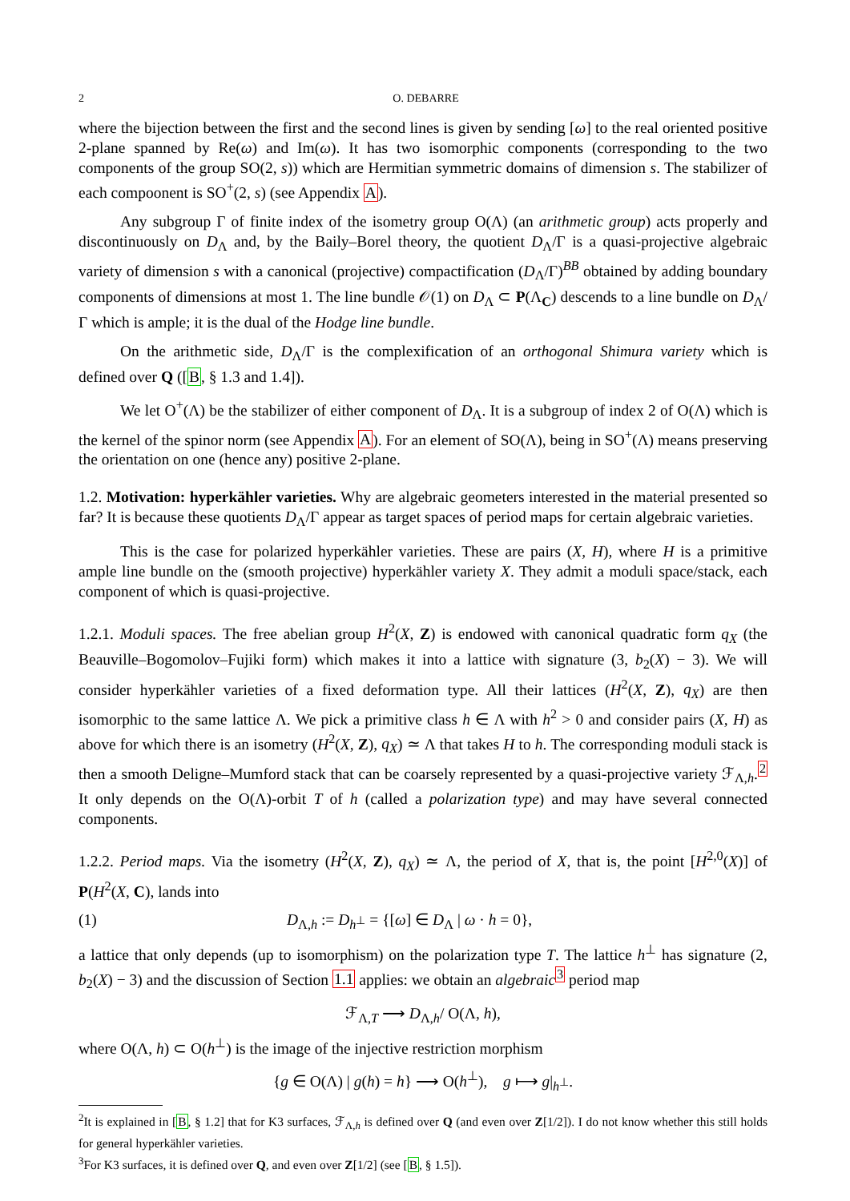2 O. DEBARRE
where the bijection between the first and the second lines is given by sending [ω] to the real oriented positive 2-plane spanned by Re(ω) and Im(ω). It has two isomorphic components (corresponding to the two components of the group SO(2, s)) which are Hermitian symmetric domains of dimension s. The stabilizer of each compoonent is SO<sup>+</sup>(2, s) (see Appendix A).
Any subgroup Γ of finite index of the isometry group O(Λ) (an arithmetic group) acts properly and discontinuously on D<sub>Λ</sub> and, by the Baily–Borel theory, the quotient D<sub>Λ</sub>/Γ is a quasi-projective algebraic variety of dimension s with a canonical (projective) compactification (D<sub>Λ</sub>/Γ)<sup>BB</sup> obtained by adding boundary components of dimensions at most 1. The line bundle 𝒪(1) on D<sub>Λ</sub> ⊂ P(Λ<sub>C</sub>) descends to a line bundle on D<sub>Λ</sub>/Γ which is ample; it is the dual of the Hodge line bundle.
On the arithmetic side, D<sub>Λ</sub>/Γ is the complexification of an orthogonal Shimura variety which is defined over Q ([B, § 1.3 and 1.4]).
We let O<sup>+</sup>(Λ) be the stabilizer of either component of D<sub>Λ</sub>. It is a subgroup of index 2 of O(Λ) which is the kernel of the spinor norm (see Appendix A). For an element of SO(Λ), being in SO<sup>+</sup>(Λ) means preserving the orientation on one (hence any) positive 2-plane.
1.2. Motivation: hyperkähler varieties. Why are algebraic geometers interested in the material presented so far? It is because these quotients D<sub>Λ</sub>/Γ appear as target spaces of period maps for certain algebraic varieties.
This is the case for polarized hyperkähler varieties. These are pairs (X, H), where H is a primitive ample line bundle on the (smooth projective) hyperkähler variety X. They admit a moduli space/stack, each component of which is quasi-projective.
1.2.1. Moduli spaces. The free abelian group H<sup>2</sup>(X, Z) is endowed with canonical quadratic form q<sub>X</sub> (the Beauville–Bogomolov–Fujiki form) which makes it into a lattice with signature (3, b<sub>2</sub>(X) − 3). We will consider hyperkähler varieties of a fixed deformation type. All their lattices (H<sup>2</sup>(X, Z), q<sub>X</sub>) are then isomorphic to the same lattice Λ. We pick a primitive class h ∈ Λ with h<sup>2</sup> > 0 and consider pairs (X, H) as above for which there is an isometry (H<sup>2</sup>(X, Z), q<sub>X</sub>) ≃ Λ that takes H to h. The corresponding moduli stack is then a smooth Deligne–Mumford stack that can be coarsely represented by a quasi-projective variety ℱ<sub>Λ,h</sub>.<sup>2</sup> It only depends on the O(Λ)-orbit T of h (called a polarization type) and may have several connected components.
1.2.2. Period maps. Via the isometry (H<sup>2</sup>(X, Z), q<sub>X</sub>) ≃ Λ, the period of X, that is, the point [H<sup>2,0</sup>(X)] of P(H<sup>2</sup>(X, C), lands into
(1) D<sub>Λ,h</sub> := D<sub>h<sup>⊥</sup></sub> = {[ω] ∈ D<sub>Λ</sub> | ω · h = 0},
a lattice that only depends (up to isomorphism) on the polarization type T. The lattice h<sup>⊥</sup> has signature (2, b<sub>2</sub>(X) − 3) and the discussion of Section 1.1 applies: we obtain an algebraic<sup>3</sup> period map
ℱ<sub>Λ,T</sub> ⟶ D<sub>Λ,h</sub>/ O(Λ, h),
where O(Λ, h) ⊂ O(h<sup>⊥</sup>) is the image of the injective restriction morphism
{g ∈ O(Λ) | g(h) = h} ⟶ O(h<sup>⊥</sup>), g ⟼ g|<sub>h<sup>⊥</sup></sub>.
<sup>2</sup> It is explained in [B, § 1.2] that for K3 surfaces, ℱ<sub>Λ,h</sub> is defined over Q (and even over Z[1/2]). I do not know whether this still holds for general hyperkähler varieties.
<sup>3</sup> For K3 surfaces, it is defined over Q, and even over Z[1/2] (see [B, § 1.5]).